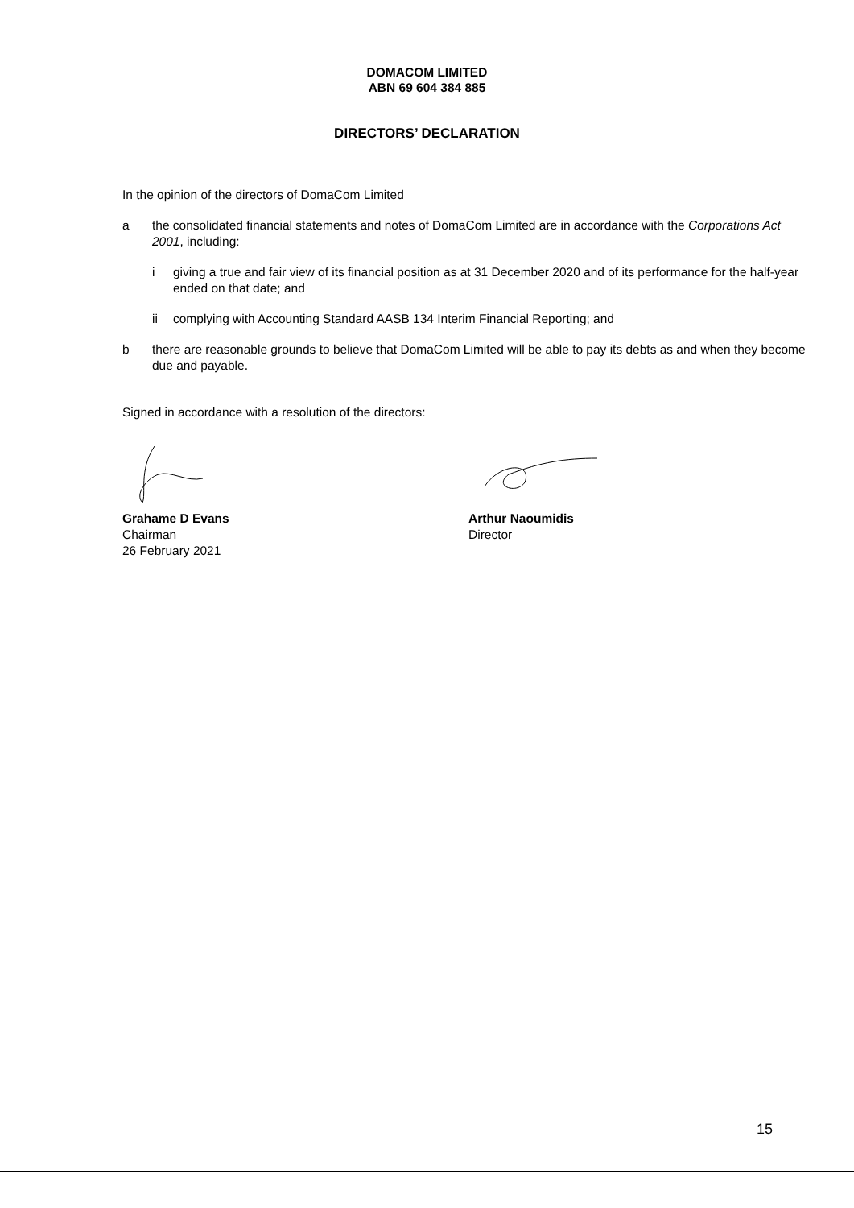DOMACOM LIMITED
ABN 69 604 384 885
DIRECTORS’ DECLARATION
In the opinion of the directors of DomaCom Limited
a the consolidated financial statements and notes of DomaCom Limited are in accordance with the Corporations Act 2001, including:
i giving a true and fair view of its financial position as at 31 December 2020 and of its performance for the half-year ended on that date; and
ii complying with Accounting Standard AASB 134 Interim Financial Reporting; and
b there are reasonable grounds to believe that DomaCom Limited will be able to pay its debts as and when they become due and payable.
Signed in accordance with a resolution of the directors:
Grahame D Evans
Chairman
26 February 2021
Arthur Naoumidis
Director
15